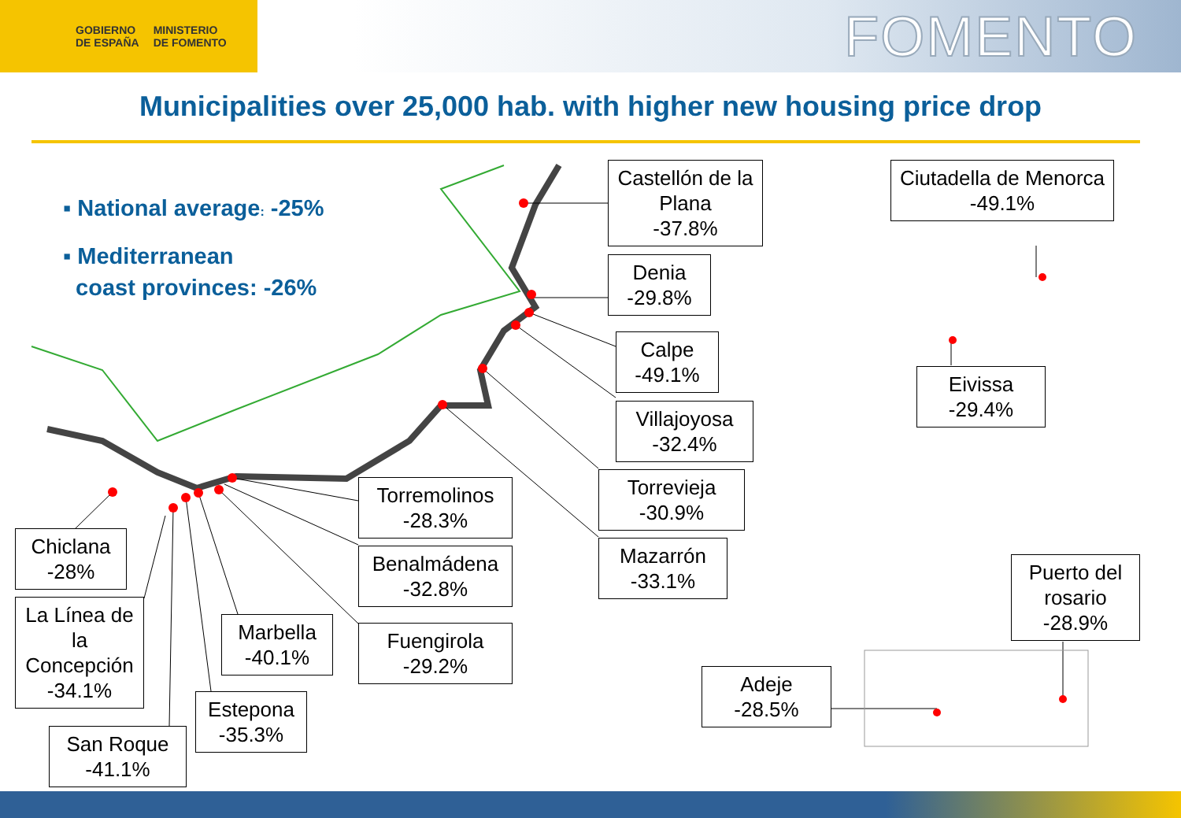GOBIERNO
DE ESPAÑA MINISTERIO
DE FOMENTO
FOMENTO
Municipalities over 25,000 hab. with higher new housing price drop
▪ National average: -25%
▪ Mediterranean
coast provinces: -26%
Castellón de la Plana
-37.8%
Denia
-29.8%
Calpe
-49.1%
Villajoyosa
-32.4%
Torrevieja
-30.9%
Mazarrón
-33.1%
Ciutadella de Menorca
-49.1%
Eivissa
-29.4%
Puerto del rosario
-28.9%
Adeje
-28.5%
Torremolinos
-28.3%
Benalmádena
-32.8%
Fuengirola
-29.2%
Marbella
-40.1%
Estepona
-35.3%
San Roque
-41.1%
Chiclana
-28%
La Línea de la Concepción
-34.1%